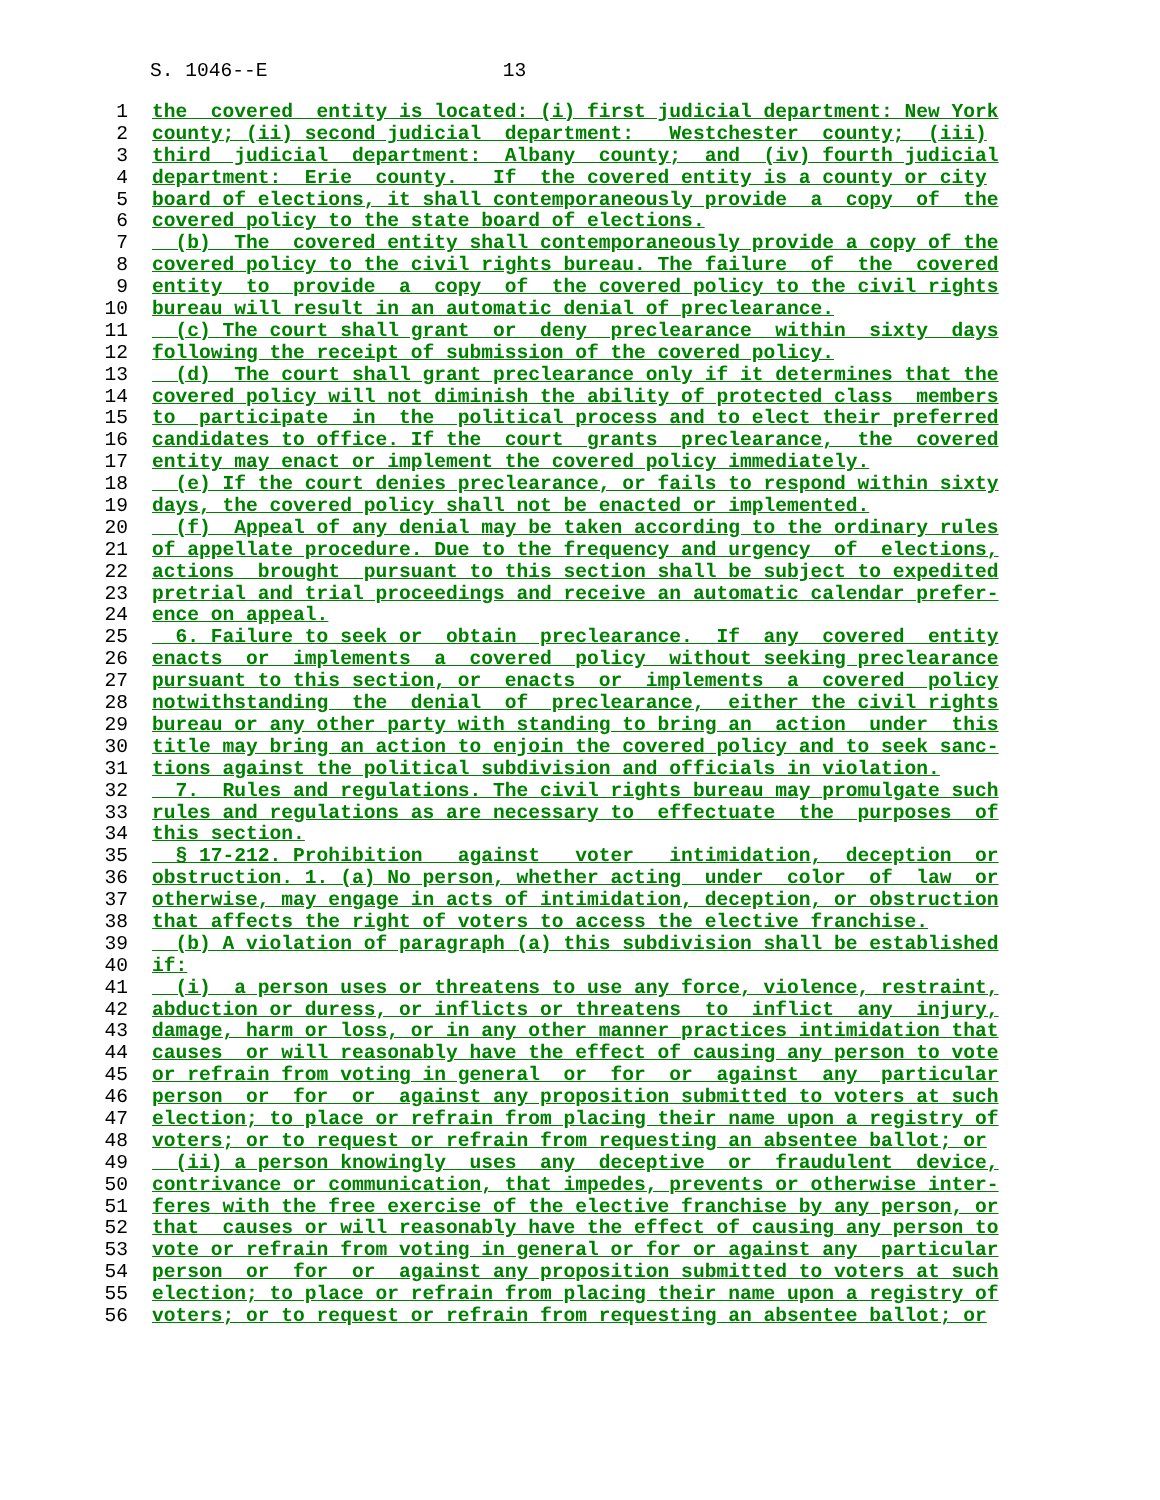S. 1046--E 13
1 the covered entity is located: (i) first judicial department: New York
2 county; (ii) second judicial department: Westchester county; (iii)
3 third judicial department: Albany county; and (iv) fourth judicial
4 department: Erie county. If the covered entity is a county or city
5 board of elections, it shall contemporaneously provide a copy of the
6 covered policy to the state board of elections.
7 (b) The covered entity shall contemporaneously provide a copy of the
8 covered policy to the civil rights bureau. The failure of the covered
9 entity to provide a copy of the covered policy to the civil rights
10 bureau will result in an automatic denial of preclearance.
11 (c) The court shall grant or deny preclearance within sixty days
12 following the receipt of submission of the covered policy.
13 (d) The court shall grant preclearance only if it determines that the
14 covered policy will not diminish the ability of protected class members
15 to participate in the political process and to elect their preferred
16 candidates to office. If the court grants preclearance, the covered
17 entity may enact or implement the covered policy immediately.
18 (e) If the court denies preclearance, or fails to respond within sixty
19 days, the covered policy shall not be enacted or implemented.
20 (f) Appeal of any denial may be taken according to the ordinary rules
21 of appellate procedure. Due to the frequency and urgency of elections,
22 actions brought pursuant to this section shall be subject to expedited
23 pretrial and trial proceedings and receive an automatic calendar prefer-
24 ence on appeal.
25 6. Failure to seek or obtain preclearance. If any covered entity
26 enacts or implements a covered policy without seeking preclearance
27 pursuant to this section, or enacts or implements a covered policy
28 notwithstanding the denial of preclearance, either the civil rights
29 bureau or any other party with standing to bring an action under this
30 title may bring an action to enjoin the covered policy and to seek sanc-
31 tions against the political subdivision and officials in violation.
32 7. Rules and regulations. The civil rights bureau may promulgate such
33 rules and regulations as are necessary to effectuate the purposes of
34 this section.
35 § 17-212. Prohibition against voter intimidation, deception or
36 obstruction. 1. (a) No person, whether acting under color of law or
37 otherwise, may engage in acts of intimidation, deception, or obstruction
38 that affects the right of voters to access the elective franchise.
39 (b) A violation of paragraph (a) this subdivision shall be established
40 if:
41 (i) a person uses or threatens to use any force, violence, restraint,
42 abduction or duress, or inflicts or threatens to inflict any injury,
43 damage, harm or loss, or in any other manner practices intimidation that
44 causes or will reasonably have the effect of causing any person to vote
45 or refrain from voting in general or for or against any particular
46 person or for or against any proposition submitted to voters at such
47 election; to place or refrain from placing their name upon a registry of
48 voters; or to request or refrain from requesting an absentee ballot; or
49 (ii) a person knowingly uses any deceptive or fraudulent device,
50 contrivance or communication, that impedes, prevents or otherwise inter-
51 feres with the free exercise of the elective franchise by any person, or
52 that causes or will reasonably have the effect of causing any person to
53 vote or refrain from voting in general or for or against any particular
54 person or for or against any proposition submitted to voters at such
55 election; to place or refrain from placing their name upon a registry of
56 voters; or to request or refrain from requesting an absentee ballot; or